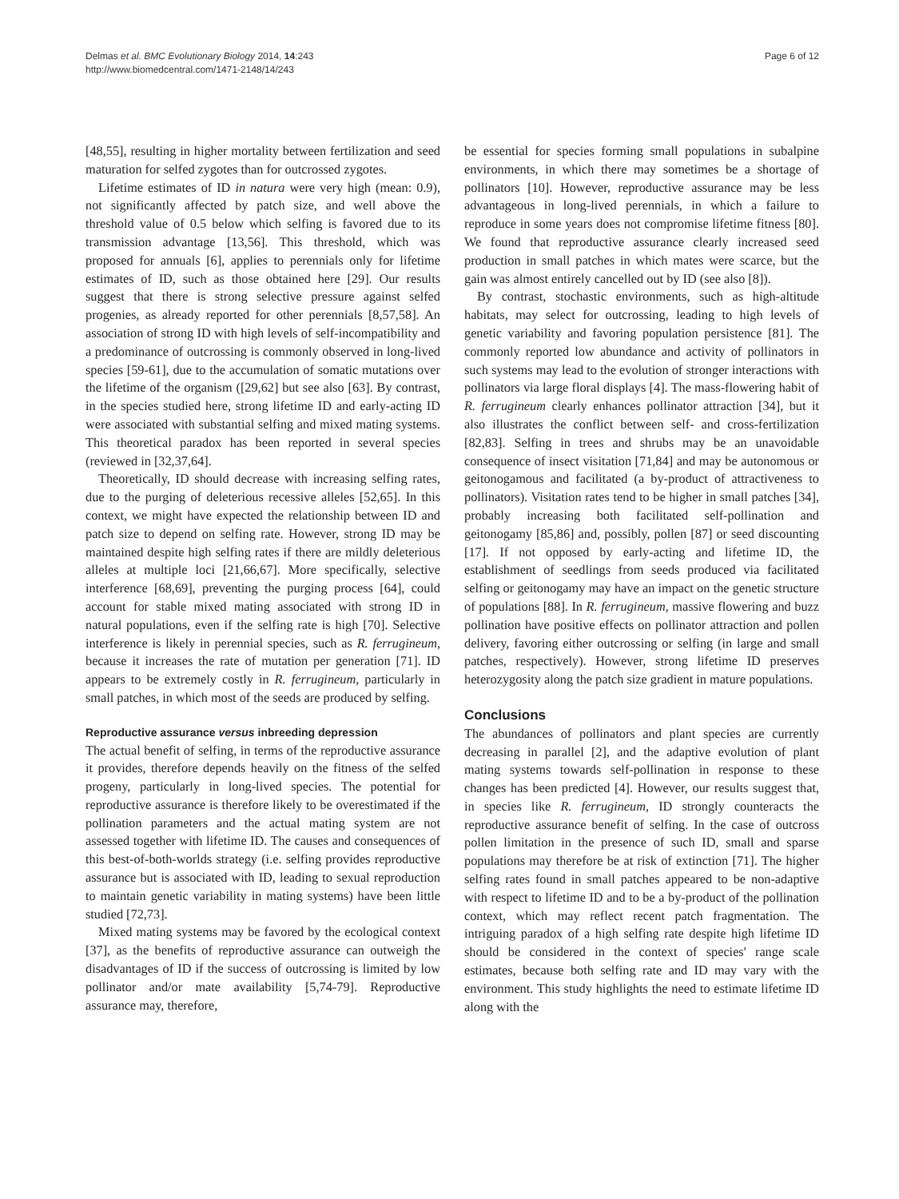Delmas et al. BMC Evolutionary Biology 2014, 14:243
http://www.biomedcentral.com/1471-2148/14/243
Page 6 of 12
[48,55], resulting in higher mortality between fertilization and seed maturation for selfed zygotes than for outcrossed zygotes.
Lifetime estimates of ID in natura were very high (mean: 0.9), not significantly affected by patch size, and well above the threshold value of 0.5 below which selfing is favored due to its transmission advantage [13,56]. This threshold, which was proposed for annuals [6], applies to perennials only for lifetime estimates of ID, such as those obtained here [29]. Our results suggest that there is strong selective pressure against selfed progenies, as already reported for other perennials [8,57,58]. An association of strong ID with high levels of self-incompatibility and a predominance of outcrossing is commonly observed in long-lived species [59-61], due to the accumulation of somatic mutations over the lifetime of the organism ([29,62] but see also [63]. By contrast, in the species studied here, strong lifetime ID and early-acting ID were associated with substantial selfing and mixed mating systems. This theoretical paradox has been reported in several species (reviewed in [32,37,64].
Theoretically, ID should decrease with increasing selfing rates, due to the purging of deleterious recessive alleles [52,65]. In this context, we might have expected the relationship between ID and patch size to depend on selfing rate. However, strong ID may be maintained despite high selfing rates if there are mildly deleterious alleles at multiple loci [21,66,67]. More specifically, selective interference [68,69], preventing the purging process [64], could account for stable mixed mating associated with strong ID in natural populations, even if the selfing rate is high [70]. Selective interference is likely in perennial species, such as R. ferrugineum, because it increases the rate of mutation per generation [71]. ID appears to be extremely costly in R. ferrugineum, particularly in small patches, in which most of the seeds are produced by selfing.
Reproductive assurance versus inbreeding depression
The actual benefit of selfing, in terms of the reproductive assurance it provides, therefore depends heavily on the fitness of the selfed progeny, particularly in long-lived species. The potential for reproductive assurance is therefore likely to be overestimated if the pollination parameters and the actual mating system are not assessed together with lifetime ID. The causes and consequences of this best-of-both-worlds strategy (i.e. selfing provides reproductive assurance but is associated with ID, leading to sexual reproduction to maintain genetic variability in mating systems) have been little studied [72,73].
Mixed mating systems may be favored by the ecological context [37], as the benefits of reproductive assurance can outweigh the disadvantages of ID if the success of outcrossing is limited by low pollinator and/or mate availability [5,74-79]. Reproductive assurance may, therefore,
be essential for species forming small populations in subalpine environments, in which there may sometimes be a shortage of pollinators [10]. However, reproductive assurance may be less advantageous in long-lived perennials, in which a failure to reproduce in some years does not compromise lifetime fitness [80]. We found that reproductive assurance clearly increased seed production in small patches in which mates were scarce, but the gain was almost entirely cancelled out by ID (see also [8]).
By contrast, stochastic environments, such as high-altitude habitats, may select for outcrossing, leading to high levels of genetic variability and favoring population persistence [81]. The commonly reported low abundance and activity of pollinators in such systems may lead to the evolution of stronger interactions with pollinators via large floral displays [4]. The mass-flowering habit of R. ferrugineum clearly enhances pollinator attraction [34], but it also illustrates the conflict between self- and cross-fertilization [82,83]. Selfing in trees and shrubs may be an unavoidable consequence of insect visitation [71,84] and may be autonomous or geitonogamous and facilitated (a by-product of attractiveness to pollinators). Visitation rates tend to be higher in small patches [34], probably increasing both facilitated self-pollination and geitonogamy [85,86] and, possibly, pollen [87] or seed discounting [17]. If not opposed by early-acting and lifetime ID, the establishment of seedlings from seeds produced via facilitated selfing or geitonogamy may have an impact on the genetic structure of populations [88]. In R. ferrugineum, massive flowering and buzz pollination have positive effects on pollinator attraction and pollen delivery, favoring either outcrossing or selfing (in large and small patches, respectively). However, strong lifetime ID preserves heterozygosity along the patch size gradient in mature populations.
Conclusions
The abundances of pollinators and plant species are currently decreasing in parallel [2], and the adaptive evolution of plant mating systems towards self-pollination in response to these changes has been predicted [4]. However, our results suggest that, in species like R. ferrugineum, ID strongly counteracts the reproductive assurance benefit of selfing. In the case of outcross pollen limitation in the presence of such ID, small and sparse populations may therefore be at risk of extinction [71]. The higher selfing rates found in small patches appeared to be non-adaptive with respect to lifetime ID and to be a by-product of the pollination context, which may reflect recent patch fragmentation. The intriguing paradox of a high selfing rate despite high lifetime ID should be considered in the context of species' range scale estimates, because both selfing rate and ID may vary with the environment. This study highlights the need to estimate lifetime ID along with the